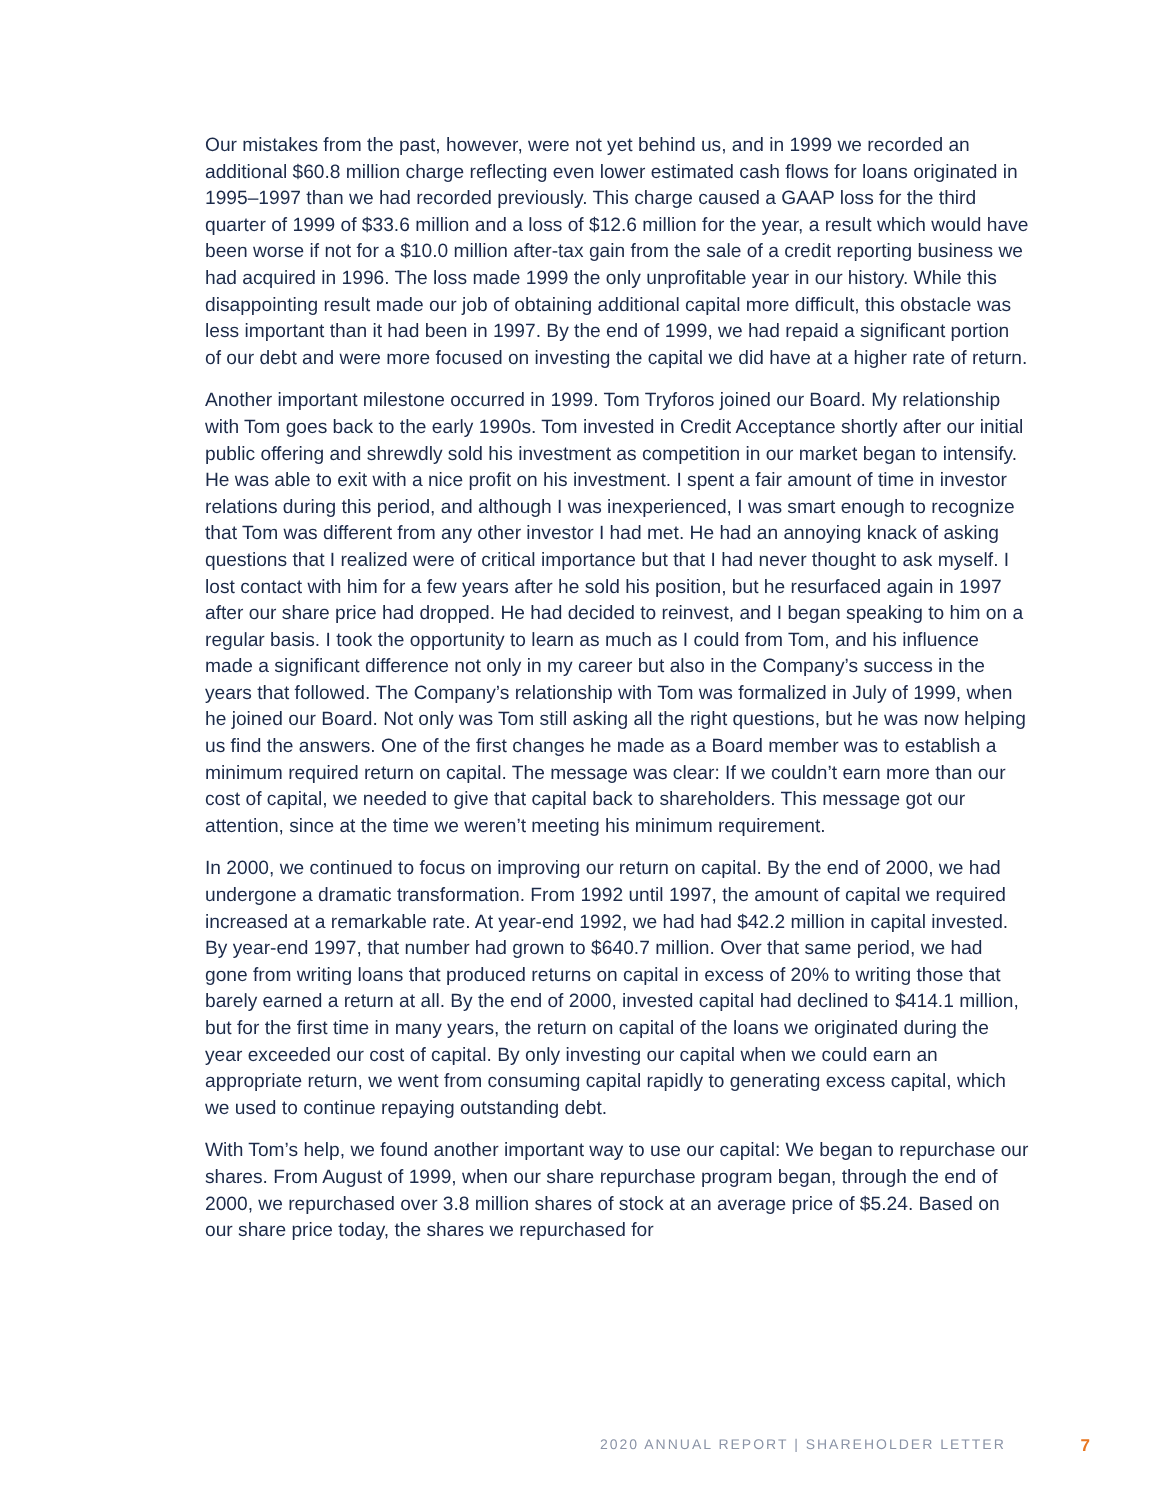Our mistakes from the past, however, were not yet behind us, and in 1999 we recorded an additional $60.8 million charge reflecting even lower estimated cash flows for loans originated in 1995–1997 than we had recorded previously. This charge caused a GAAP loss for the third quarter of 1999 of $33.6 million and a loss of $12.6 million for the year, a result which would have been worse if not for a $10.0 million after-tax gain from the sale of a credit reporting business we had acquired in 1996. The loss made 1999 the only unprofitable year in our history. While this disappointing result made our job of obtaining additional capital more difficult, this obstacle was less important than it had been in 1997. By the end of 1999, we had repaid a significant portion of our debt and were more focused on investing the capital we did have at a higher rate of return.
Another important milestone occurred in 1999. Tom Tryforos joined our Board. My relationship with Tom goes back to the early 1990s. Tom invested in Credit Acceptance shortly after our initial public offering and shrewdly sold his investment as competition in our market began to intensify. He was able to exit with a nice profit on his investment. I spent a fair amount of time in investor relations during this period, and although I was inexperienced, I was smart enough to recognize that Tom was different from any other investor I had met. He had an annoying knack of asking questions that I realized were of critical importance but that I had never thought to ask myself. I lost contact with him for a few years after he sold his position, but he resurfaced again in 1997 after our share price had dropped. He had decided to reinvest, and I began speaking to him on a regular basis. I took the opportunity to learn as much as I could from Tom, and his influence made a significant difference not only in my career but also in the Company’s success in the years that followed. The Company’s relationship with Tom was formalized in July of 1999, when he joined our Board. Not only was Tom still asking all the right questions, but he was now helping us find the answers. One of the first changes he made as a Board member was to establish a minimum required return on capital. The message was clear: If we couldn’t earn more than our cost of capital, we needed to give that capital back to shareholders. This message got our attention, since at the time we weren’t meeting his minimum requirement.
In 2000, we continued to focus on improving our return on capital. By the end of 2000, we had undergone a dramatic transformation. From 1992 until 1997, the amount of capital we required increased at a remarkable rate. At year-end 1992, we had had $42.2 million in capital invested. By year-end 1997, that number had grown to $640.7 million. Over that same period, we had gone from writing loans that produced returns on capital in excess of 20% to writing those that barely earned a return at all. By the end of 2000, invested capital had declined to $414.1 million, but for the first time in many years, the return on capital of the loans we originated during the year exceeded our cost of capital. By only investing our capital when we could earn an appropriate return, we went from consuming capital rapidly to generating excess capital, which we used to continue repaying outstanding debt.
With Tom’s help, we found another important way to use our capital: We began to repurchase our shares. From August of 1999, when our share repurchase program began, through the end of 2000, we repurchased over 3.8 million shares of stock at an average price of $5.24. Based on our share price today, the shares we repurchased for
2020 ANNUAL REPORT | SHAREHOLDER LETTER 7